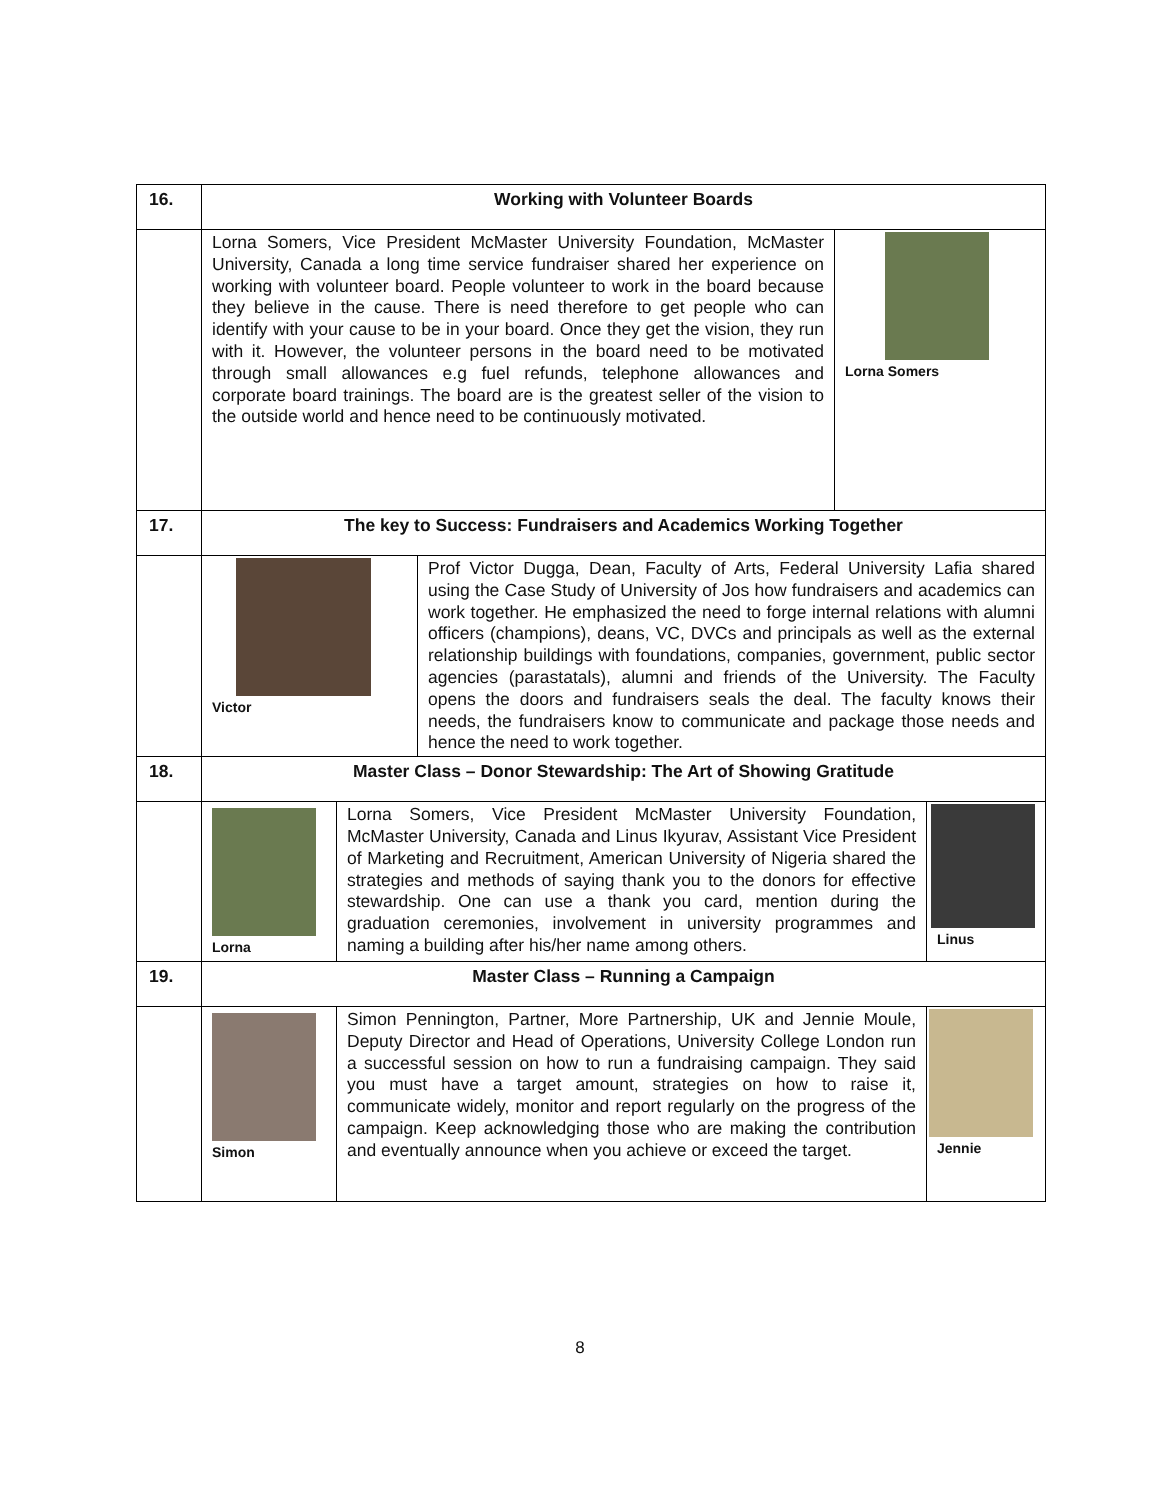| 16. | Working with Volunteer Boards |
| | / Lorna Somers, Vice President McMaster University Foundation, McMaster University, Canada a long time service fundraiser shared her experience on working with volunteer board. People volunteer to work in the board because they believe in the cause. There is need therefore to get people who can identify with your cause to be in your board. Once they get the vision, they run with it. However, the volunteer persons in the board need to be motivated through small allowances e.g fuel refunds, telephone allowances and corporate board trainings. The board are is the greatest seller of the vision to the outside world and hence need to be continuously motivated. / Lorna Somers / |
| 17. | The key to Success: Fundraisers and Academics Working Together |
| | / Victor / Prof Victor Dugga, Dean, Faculty of Arts, Federal University Lafia shared using the Case Study of University of Jos how fundraisers and academics can work together. He emphasized the need to forge internal relations with alumni officers (champions), deans, VC, DVCs and principals as well as the external relationship buildings with foundations, companies, government, public sector agencies (parastatals), alumni and friends of the University. The Faculty opens the doors and fundraisers seals the deal. The faculty knows their needs, the fundraisers know to communicate and package those needs and hence the need to work together. / |
| 18. | Master Class – Donor Stewardship: The Art of Showing Gratitude |
| | / Lorna / Lorna Somers, Vice President McMaster University Foundation, McMaster University, Canada and Linus Ikyurav, Assistant Vice President of Marketing and Recruitment, American University of Nigeria shared the strategies and methods of saying thank you to the donors for effective stewardship. One can use a thank you card, mention during the graduation ceremonies, involvement in university programmes and naming a building after his/her name among others. / Linus / |
| 19. | Master Class – Running a Campaign |
| | / Simon / Simon Pennington, Partner, More Partnership, UK and Jennie Moule, Deputy Director and Head of Operations, University College London run a successful session on how to run a fundraising campaign. They said you must have a target amount, strategies on how to raise it, communicate widely, monitor and report regularly on the progress of the campaign. Keep acknowledging those who are making the contribution and eventually announce when you achieve or exceed the target. / Jennie / |
8